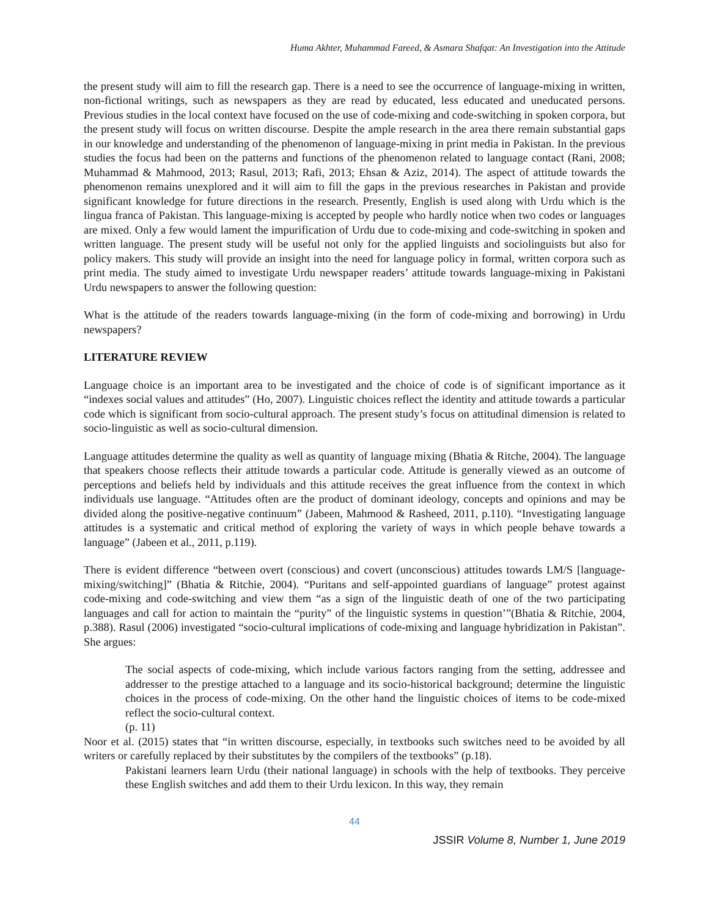Huma Akhter, Muhammad Fareed, & Asmara Shafqat: An Investigation into the Attitude
the present study will aim to fill the research gap. There is a need to see the occurrence of language-mixing in written, non-fictional writings, such as newspapers as they are read by educated, less educated and uneducated persons. Previous studies in the local context have focused on the use of code-mixing and code-switching in spoken corpora, but the present study will focus on written discourse. Despite the ample research in the area there remain substantial gaps in our knowledge and understanding of the phenomenon of language-mixing in print media in Pakistan. In the previous studies the focus had been on the patterns and functions of the phenomenon related to language contact (Rani, 2008; Muhammad & Mahmood, 2013; Rasul, 2013; Rafi, 2013; Ehsan & Aziz, 2014). The aspect of attitude towards the phenomenon remains unexplored and it will aim to fill the gaps in the previous researches in Pakistan and provide significant knowledge for future directions in the research. Presently, English is used along with Urdu which is the lingua franca of Pakistan. This language-mixing is accepted by people who hardly notice when two codes or languages are mixed. Only a few would lament the impurification of Urdu due to code-mixing and code-switching in spoken and written language. The present study will be useful not only for the applied linguists and sociolinguists but also for policy makers. This study will provide an insight into the need for language policy in formal, written corpora such as print media. The study aimed to investigate Urdu newspaper readers’ attitude towards language-mixing in Pakistani Urdu newspapers to answer the following question:
What is the attitude of the readers towards language-mixing (in the form of code-mixing and borrowing) in Urdu newspapers?
LITERATURE REVIEW
Language choice is an important area to be investigated and the choice of code is of significant importance as it “indexes social values and attitudes” (Ho, 2007). Linguistic choices reflect the identity and attitude towards a particular code which is significant from socio-cultural approach. The present study’s focus on attitudinal dimension is related to socio-linguistic as well as socio-cultural dimension.
Language attitudes determine the quality as well as quantity of language mixing (Bhatia & Ritche, 2004). The language that speakers choose reflects their attitude towards a particular code. Attitude is generally viewed as an outcome of perceptions and beliefs held by individuals and this attitude receives the great influence from the context in which individuals use language. “Attitudes often are the product of dominant ideology, concepts and opinions and may be divided along the positive-negative continuum” (Jabeen, Mahmood & Rasheed, 2011, p.110). “Investigating language attitudes is a systematic and critical method of exploring the variety of ways in which people behave towards a language” (Jabeen et al., 2011, p.119).
There is evident difference “between overt (conscious) and covert (unconscious) attitudes towards LM/S [language-mixing/switching]” (Bhatia & Ritchie, 2004). “Puritans and self-appointed guardians of language” protest against code-mixing and code-switching and view them “as a sign of the linguistic death of one of the two participating languages and call for action to maintain the “purity” of the linguistic systems in question’”(Bhatia & Ritchie, 2004, p.388). Rasul (2006) investigated “socio-cultural implications of code-mixing and language hybridization in Pakistan”. She argues:
The social aspects of code-mixing, which include various factors ranging from the setting, addressee and addresser to the prestige attached to a language and its socio-historical background; determine the linguistic choices in the process of code-mixing. On the other hand the linguistic choices of items to be code-mixed reflect the socio-cultural context.
(p. 11)
Noor et al. (2015) states that “in written discourse, especially, in textbooks such switches need to be avoided by all writers or carefully replaced by their substitutes by the compilers of the textbooks” (p.18).
Pakistani learners learn Urdu (their national language) in schools with the help of textbooks. They perceive these English switches and add them to their Urdu lexicon. In this way, they remain
44
JSSIR Volume 8, Number 1, June 2019